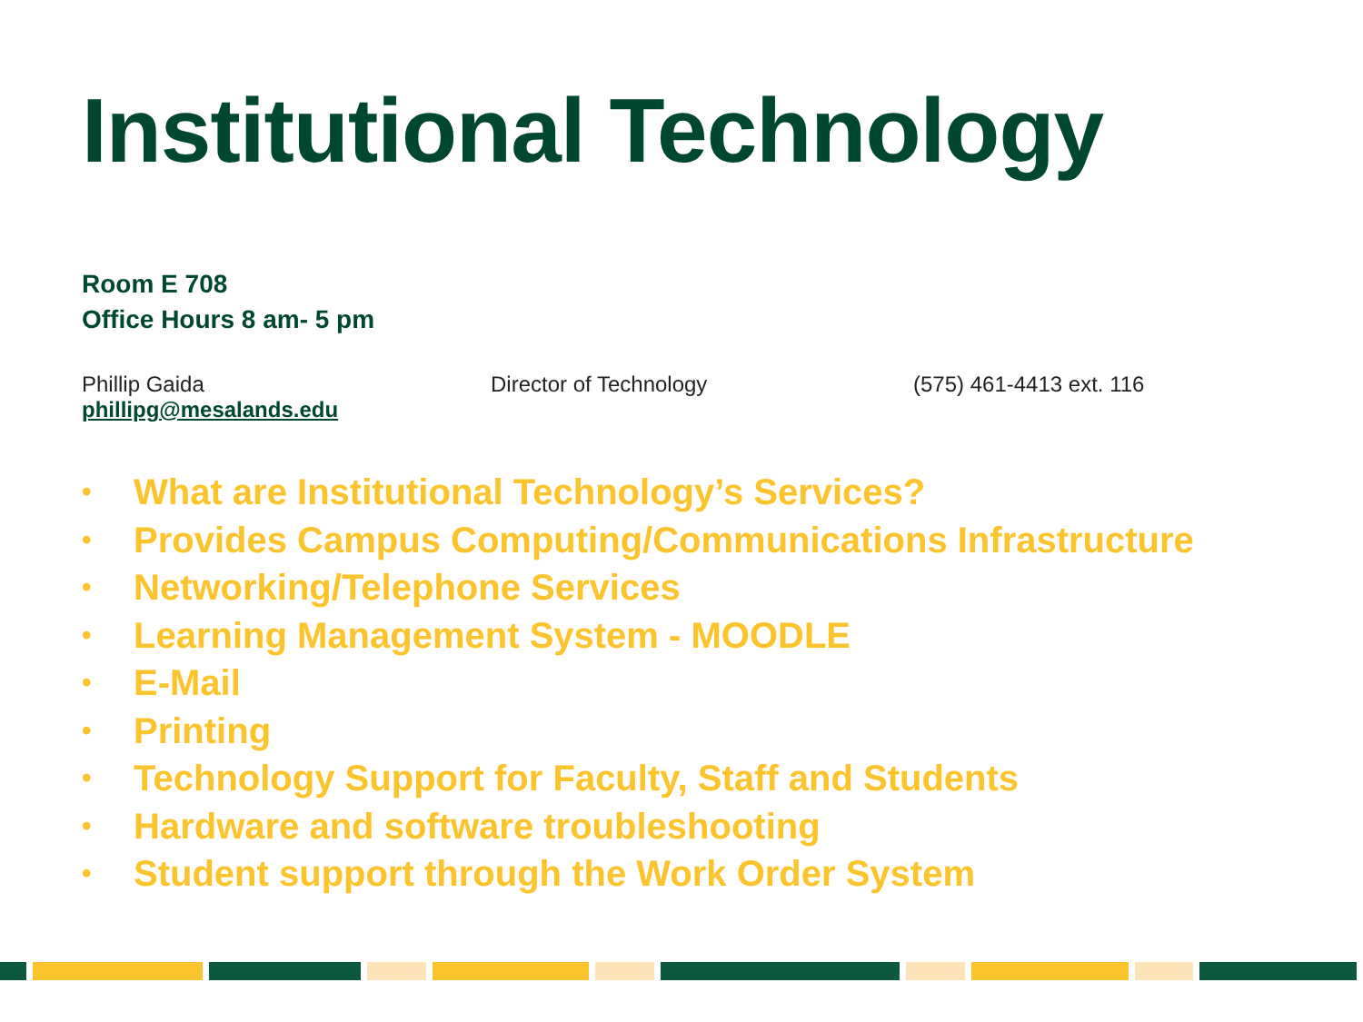Institutional Technology
Room E 708
Office Hours 8 am- 5 pm
Phillip Gaida Director of Technology (575) 461-4413 ext. 116
phillipg@mesalands.edu
• What are Institutional Technology’s Services?
• Provides Campus Computing/Communications Infrastructure
• Networking/Telephone Services
• Learning Management System - MOODLE
• E-Mail
• Printing
• Technology Support for Faculty, Staff and Students
• Hardware and software troubleshooting
• Student support through the Work Order System